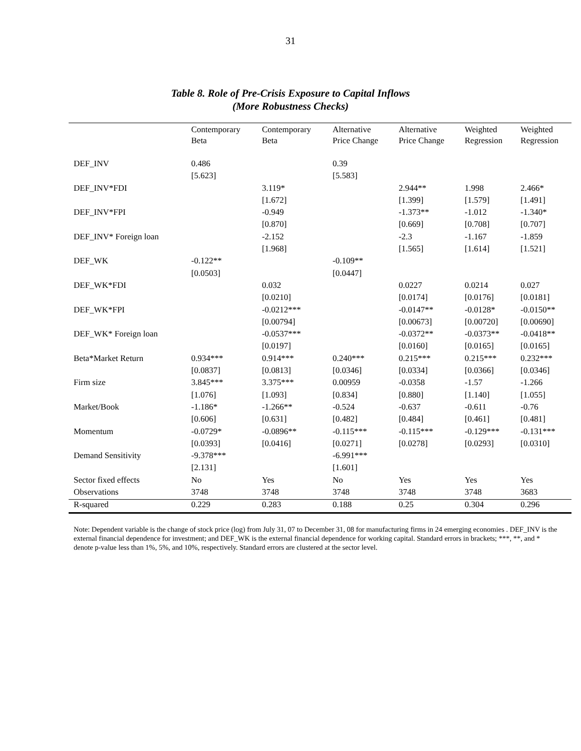31
Table 8. Role of Pre-Crisis Exposure to Capital Inflows
(More Robustness Checks)
| | Contemporary Beta | Contemporary Beta | Alternative Price Change | Alternative Price Change | Weighted Regression | Weighted Regression |
| --- | --- | --- | --- | --- | --- | --- |
| DEF_INV | 0.486 | | 0.39 | | | |
| | [5.623] | | [5.583] | | | |
| DEF_INV*FDI | | 3.119* | | 2.944** | 1.998 | 2.466* |
| | | [1.672] | | [1.399] | [1.579] | [1.491] |
| DEF_INV*FPI | | -0.949 | | -1.373** | -1.012 | -1.340* |
| | | [0.870] | | [0.669] | [0.708] | [0.707] |
| DEF_INV* Foreign loan | | -2.152 | | -2.3 | -1.167 | -1.859 |
| | | [1.968] | | [1.565] | [1.614] | [1.521] |
| DEF_WK | -0.122** | | -0.109** | | | |
| | [0.0503] | | [0.0447] | | | |
| DEF_WK*FDI | | 0.032 | | 0.0227 | 0.0214 | 0.027 |
| | | [0.0210] | | [0.0174] | [0.0176] | [0.0181] |
| DEF_WK*FPI | | -0.0212*** | | -0.0147** | -0.0128* | -0.0150** |
| | | [0.00794] | | [0.00673] | [0.00720] | [0.00690] |
| DEF_WK* Foreign loan | | -0.0537*** | | -0.0372** | -0.0373** | -0.0418** |
| | | [0.0197] | | [0.0160] | [0.0165] | [0.0165] |
| Beta*Market Return | 0.934*** | 0.914*** | 0.240*** | 0.215*** | 0.215*** | 0.232*** |
| | [0.0837] | [0.0813] | [0.0346] | [0.0334] | [0.0366] | [0.0346] |
| Firm size | 3.845*** | 3.375*** | 0.00959 | -0.0358 | -1.57 | -1.266 |
| | [1.076] | [1.093] | [0.834] | [0.880] | [1.140] | [1.055] |
| Market/Book | -1.186* | -1.266** | -0.524 | -0.637 | -0.611 | -0.76 |
| | [0.606] | [0.631] | [0.482] | [0.484] | [0.461] | [0.481] |
| Momentum | -0.0729* | -0.0896** | -0.115*** | -0.115*** | -0.129*** | -0.131*** |
| | [0.0393] | [0.0416] | [0.0271] | [0.0278] | [0.0293] | [0.0310] |
| Demand Sensitivity | -9.378*** | | -6.991*** | | | |
| | [2.131] | | [1.601] | | | |
| Sector fixed effects | No | Yes | No | Yes | Yes | Yes |
| Observations | 3748 | 3748 | 3748 | 3748 | 3748 | 3683 |
| R-squared | 0.229 | 0.283 | 0.188 | 0.25 | 0.304 | 0.296 |
Note: Dependent variable is the change of stock price (log) from July 31, 07 to December 31, 08 for manufacturing firms in 24 emerging economies . DEF_INV is the external financial dependence for investment; and DEF_WK is the external financial dependence for working capital. Standard errors in brackets; ***, **, and * denote p-value less than 1%, 5%, and 10%, respectively. Standard errors are clustered at the sector level.